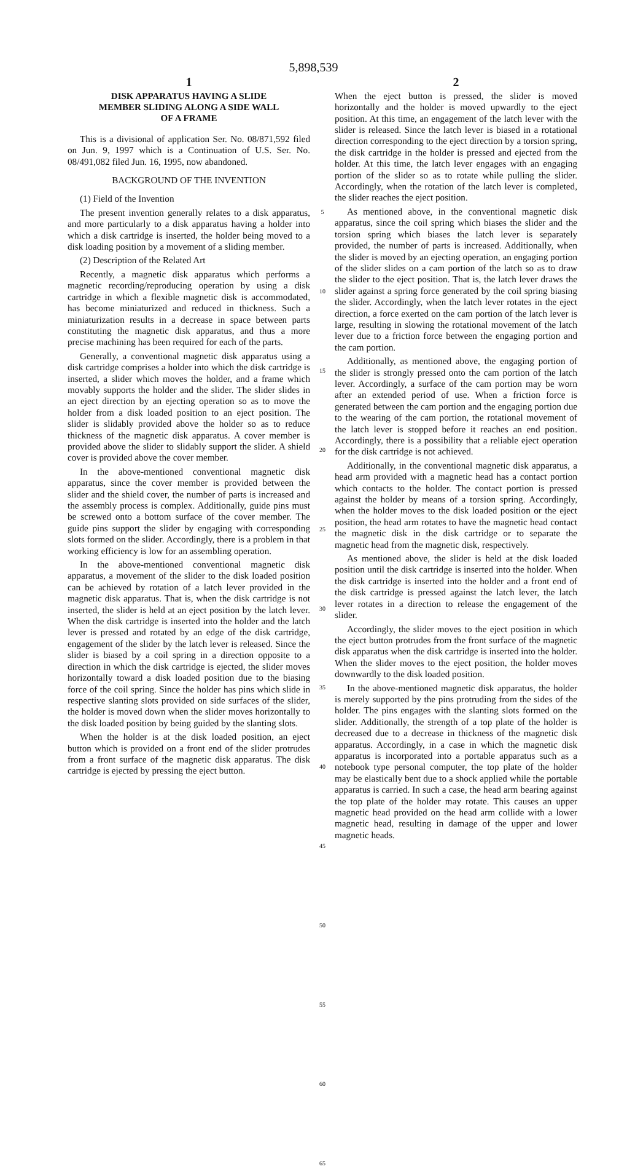5,898,539
1
DISK APPARATUS HAVING A SLIDE
MEMBER SLIDING ALONG A SIDE WALL
OF A FRAME
This is a divisional of application Ser. No. 08/871,592 filed on Jun. 9, 1997 which is a Continuation of U.S. Ser. No. 08/491,082 filed Jun. 16, 1995, now abandoned.
BACKGROUND OF THE INVENTION
(1) Field of the Invention
The present invention generally relates to a disk apparatus, and more particularly to a disk apparatus having a holder into which a disk cartridge is inserted, the holder being moved to a disk loading position by a movement of a sliding member.
(2) Description of the Related Art
Recently, a magnetic disk apparatus which performs a magnetic recording/reproducing operation by using a disk cartridge in which a flexible magnetic disk is accommodated, has become miniaturized and reduced in thickness. Such a miniaturization results in a decrease in space between parts constituting the magnetic disk apparatus, and thus a more precise machining has been required for each of the parts.
Generally, a conventional magnetic disk apparatus using a disk cartridge comprises a holder into which the disk cartridge is inserted, a slider which moves the holder, and a frame which movably supports the holder and the slider. The slider slides in an eject direction by an ejecting operation so as to move the holder from a disk loaded position to an eject position. The slider is slidably provided above the holder so as to reduce thickness of the magnetic disk apparatus. A cover member is provided above the slider to slidably support the slider. A shield cover is provided above the cover member.
In the above-mentioned conventional magnetic disk apparatus, since the cover member is provided between the slider and the shield cover, the number of parts is increased and the assembly process is complex. Additionally, guide pins must be screwed onto a bottom surface of the cover member. The guide pins support the slider by engaging with corresponding slots formed on the slider. Accordingly, there is a problem in that working efficiency is low for an assembling operation.
In the above-mentioned conventional magnetic disk apparatus, a movement of the slider to the disk loaded position can be achieved by rotation of a latch lever provided in the magnetic disk apparatus. That is, when the disk cartridge is not inserted, the slider is held at an eject position by the latch lever. When the disk cartridge is inserted into the holder and the latch lever is pressed and rotated by an edge of the disk cartridge, engagement of the slider by the latch lever is released. Since the slider is biased by a coil spring in a direction opposite to a direction in which the disk cartridge is ejected, the slider moves horizontally toward a disk loaded position due to the biasing force of the coil spring. Since the holder has pins which slide in respective slanting slots provided on side surfaces of the slider, the holder is moved down when the slider moves horizontally to the disk loaded position by being guided by the slanting slots.
When the holder is at the disk loaded position, an eject button which is provided on a front end of the slider protrudes from a front surface of the magnetic disk apparatus. The disk cartridge is ejected by pressing the eject button.
5
10
15
20
25
30
35
40
45
50
55
60
65
2
When the eject button is pressed, the slider is moved horizontally and the holder is moved upwardly to the eject position. At this time, an engagement of the latch lever with the slider is released. Since the latch lever is biased in a rotational direction corresponding to the eject direction by a torsion spring, the disk cartridge in the holder is pressed and ejected from the holder. At this time, the latch lever engages with an engaging portion of the slider so as to rotate while pulling the slider. Accordingly, when the rotation of the latch lever is completed, the slider reaches the eject position.
As mentioned above, in the conventional magnetic disk apparatus, since the coil spring which biases the slider and the torsion spring which biases the latch lever is separately provided, the number of parts is increased. Additionally, when the slider is moved by an ejecting operation, an engaging portion of the slider slides on a cam portion of the latch so as to draw the slider to the eject position. That is, the latch lever draws the slider against a spring force generated by the coil spring biasing the slider. Accordingly, when the latch lever rotates in the eject direction, a force exerted on the cam portion of the latch lever is large, resulting in slowing the rotational movement of the latch lever due to a friction force between the engaging portion and the cam portion.
Additionally, as mentioned above, the engaging portion of the slider is strongly pressed onto the cam portion of the latch lever. Accordingly, a surface of the cam portion may be worn after an extended period of use. When a friction force is generated between the cam portion and the engaging portion due to the wearing of the cam portion, the rotational movement of the latch lever is stopped before it reaches an end position. Accordingly, there is a possibility that a reliable eject operation for the disk cartridge is not achieved.
Additionally, in the conventional magnetic disk apparatus, a head arm provided with a magnetic head has a contact portion which contacts to the holder. The contact portion is pressed against the holder by means of a torsion spring. Accordingly, when the holder moves to the disk loaded position or the eject position, the head arm rotates to have the magnetic head contact the magnetic disk in the disk cartridge or to separate the magnetic head from the magnetic disk, respectively.
As mentioned above, the slider is held at the disk loaded position until the disk cartridge is inserted into the holder. When the disk cartridge is inserted into the holder and a front end of the disk cartridge is pressed against the latch lever, the latch lever rotates in a direction to release the engagement of the slider.
Accordingly, the slider moves to the eject position in which the eject button protrudes from the front surface of the magnetic disk apparatus when the disk cartridge is inserted into the holder. When the slider moves to the eject position, the holder moves downwardly to the disk loaded position.
In the above-mentioned magnetic disk apparatus, the holder is merely supported by the pins protruding from the sides of the holder. The pins engages with the slanting slots formed on the slider. Additionally, the strength of a top plate of the holder is decreased due to a decrease in thickness of the magnetic disk apparatus. Accordingly, in a case in which the magnetic disk apparatus is incorporated into a portable apparatus such as a notebook type personal computer, the top plate of the holder may be elastically bent due to a shock applied while the portable apparatus is carried. In such a case, the head arm bearing against the top plate of the holder may rotate. This causes an upper magnetic head provided on the head arm collide with a lower magnetic head, resulting in damage of the upper and lower magnetic heads.